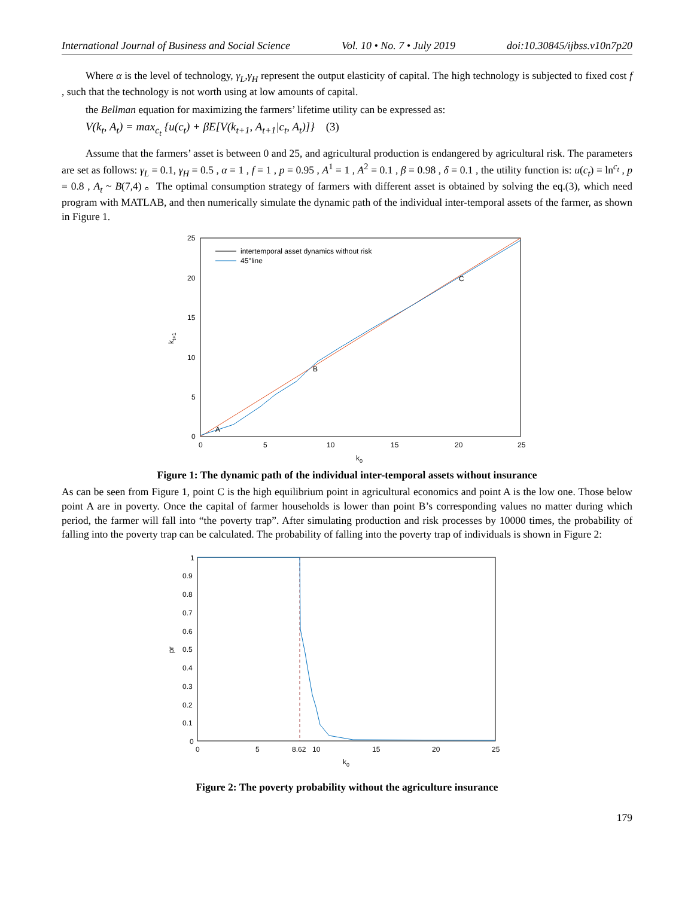International Journal of Business and Social Science Vol. 10 • No. 7 • July 2019 doi:10.30845/ijbss.v10n7p20
Where α is the level of technology, γ<sub>L</sub>,γ<sub>H</sub> represent the output elasticity of capital. The high technology is subjected to fixed cost f , such that the technology is not worth using at low amounts of capital.
the Bellman equation for maximizing the farmers’ lifetime utility can be expressed as:
V(k<sub>t</sub>, A<sub>t</sub>) = max<sub>c<sub>t</sub></sub> {u(c<sub>t</sub>) + βE[V(k<sub>t+1</sub>, A<sub>t+1</sub>|c<sub>t</sub>, A<sub>t</sub>)]} (3)
Assume that the farmers’ asset is between 0 and 25, and agricultural production is endangered by agricultural risk. The parameters are set as follows: γ<sub>L</sub> = 0.1, γ<sub>H</sub> = 0.5 , α = 1 , f = 1 , p = 0.95 , A<sup>1</sup> = 1 , A<sup>2</sup> = 0.1 , β = 0.98 , δ = 0.1 , the utility function is: u(c<sub>t</sub>) = ln<sup>c<sub>t</sub></sup> , p = 0.8 , A<sub>t</sub> ~ B(7,4) 。The optimal consumption strategy of farmers with different asset is obtained by solving the eq.(3), which need program with MATLAB, and then numerically simulate the dynamic path of the individual inter-temporal assets of the farmer, as shown in Figure 1.
intertemporal asset dynamics without risk
45°line
A
B
C
0
5
10
15
20
25
0
5
10
15
20
25
k0
kt+1
Figure 1: The dynamic path of the individual inter-temporal assets without insurance
As can be seen from Figure 1, point C is the high equilibrium point in agricultural economics and point A is the low one. Those below point A are in poverty. Once the capital of farmer households is lower than point B’s corresponding values no matter during which period, the farmer will fall into “the poverty trap”. After simulating production and risk processes by 10000 times, the probability of falling into the poverty trap can be calculated. The probability of falling into the poverty trap of individuals is shown in Figure 2:
1
0.9
0.8
0.7
0.6
0.5
0.4
0.3
0.2
0.1
0
0
5
8.62
10
15
20
25
k0
pr
Figure 2: The poverty probability without the agriculture insurance
179